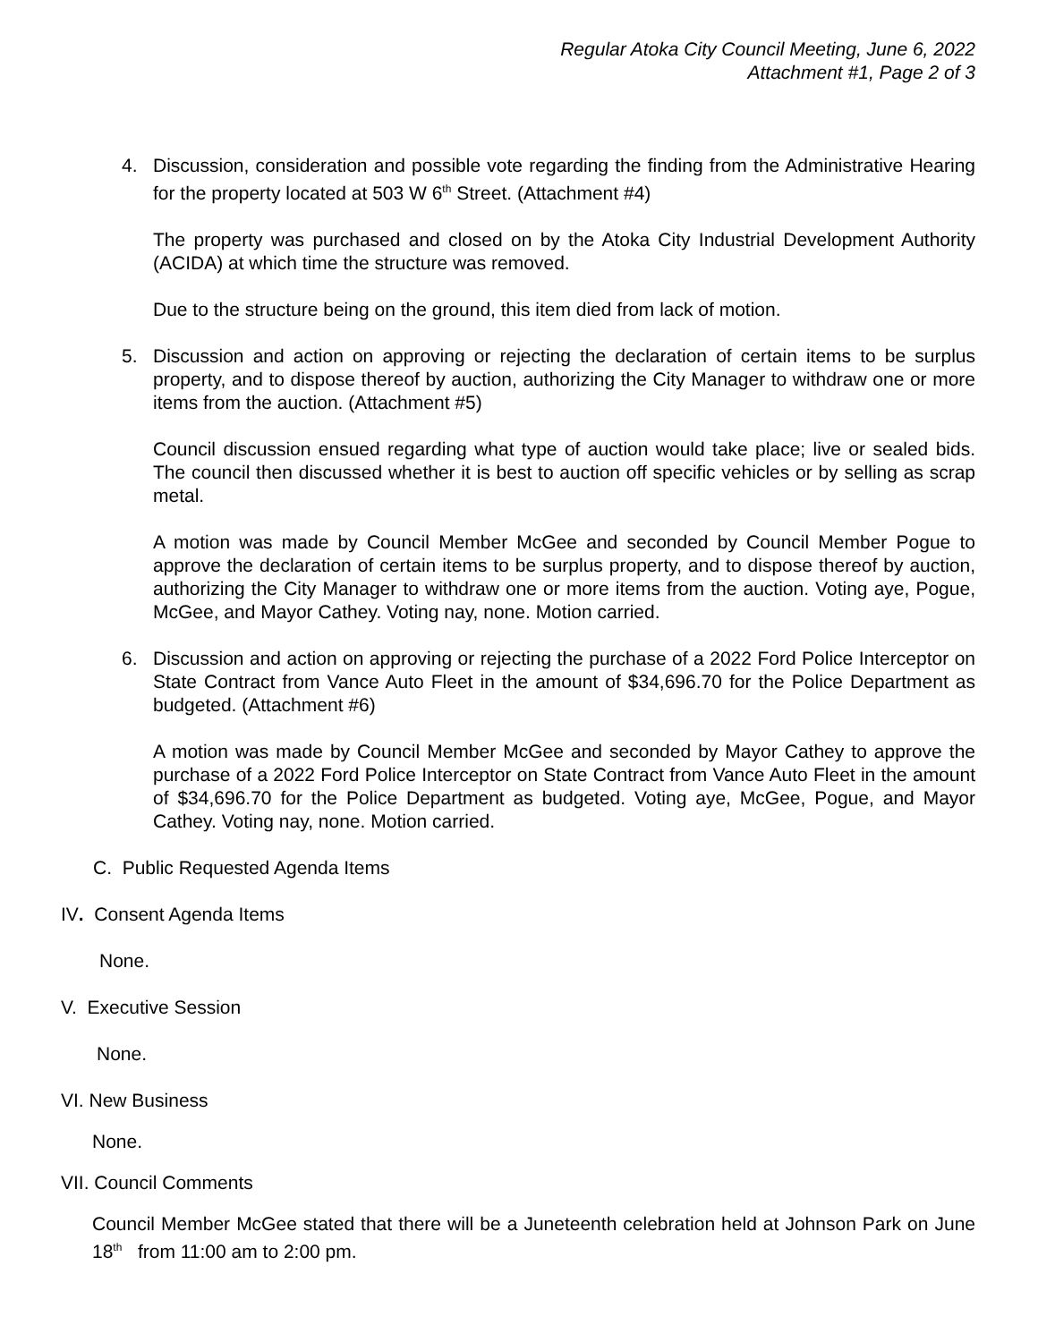Regular Atoka City Council Meeting, June 6, 2022
Attachment #1, Page 2 of 3
4. Discussion, consideration and possible vote regarding the finding from the Administrative Hearing for the property located at 503 W 6<sup>th</sup> Street. (Attachment #4)
The property was purchased and closed on by the Atoka City Industrial Development Authority (ACIDA) at which time the structure was removed.
Due to the structure being on the ground, this item died from lack of motion.
5. Discussion and action on approving or rejecting the declaration of certain items to be surplus property, and to dispose thereof by auction, authorizing the City Manager to withdraw one or more items from the auction. (Attachment #5)
Council discussion ensued regarding what type of auction would take place; live or sealed bids. The council then discussed whether it is best to auction off specific vehicles or by selling as scrap metal.
A motion was made by Council Member McGee and seconded by Council Member Pogue to approve the declaration of certain items to be surplus property, and to dispose thereof by auction, authorizing the City Manager to withdraw one or more items from the auction. Voting aye, Pogue, McGee, and Mayor Cathey. Voting nay, none. Motion carried.
6. Discussion and action on approving or rejecting the purchase of a 2022 Ford Police Interceptor on State Contract from Vance Auto Fleet in the amount of $34,696.70 for the Police Department as budgeted. (Attachment #6)
A motion was made by Council Member McGee and seconded by Mayor Cathey to approve the purchase of a 2022 Ford Police Interceptor on State Contract from Vance Auto Fleet in the amount of $34,696.70 for the Police Department as budgeted. Voting aye, McGee, Pogue, and Mayor Cathey. Voting nay, none. Motion carried.
C. Public Requested Agenda Items
IV. Consent Agenda Items
None.
V. Executive Session
None.
VI. New Business
None.
VII. Council Comments
Council Member McGee stated that there will be a Juneteenth celebration held at Johnson Park on June 18<sup>th</sup> from 11:00 am to 2:00 pm.